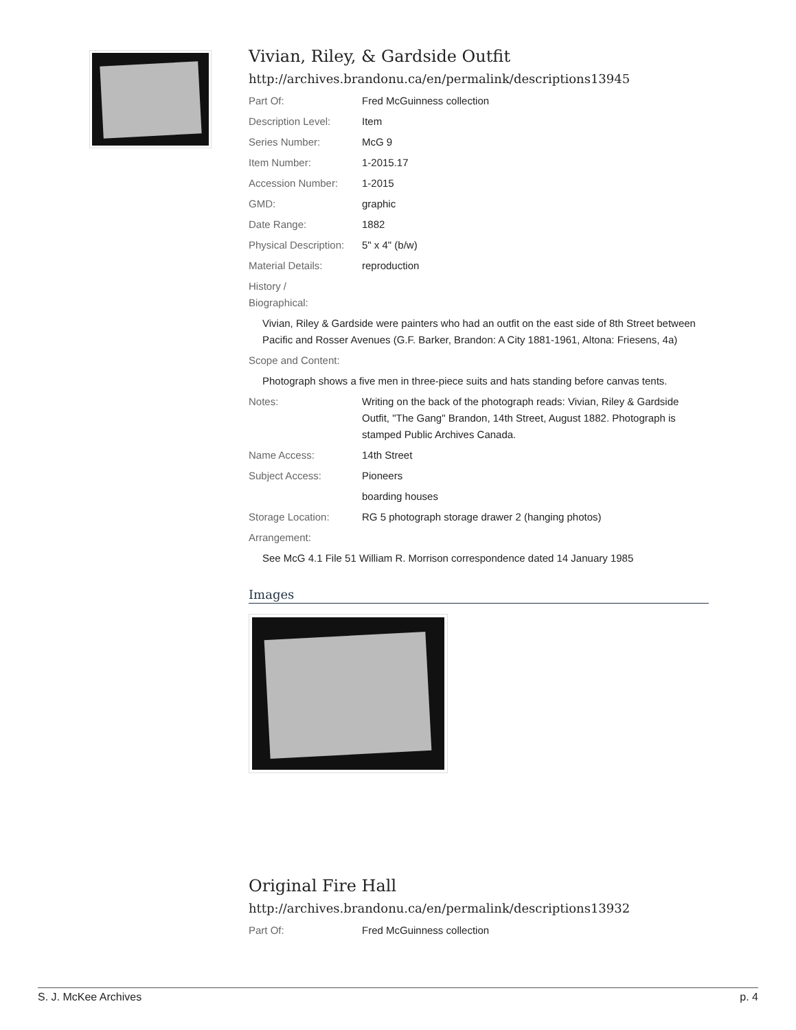Vivian, Riley, & Gardside Outfit
http://archives.brandonu.ca/en/permalink/descriptions13945
Part Of: Fred McGuinness collection
Description Level: Item
Series Number: McG 9
Item Number: 1-2015.17
Accession Number: 1-2015
GMD: graphic
Date Range: 1882
Physical Description: 5" x 4" (b/w)
Material Details: reproduction
History /
Biographical:
Vivian, Riley & Gardside were painters who had an outfit on the east side of 8th Street between Pacific and Rosser Avenues (G.F. Barker, Brandon: A City 1881-1961, Altona: Friesens, 4a)
Scope and Content:
Photograph shows a five men in three-piece suits and hats standing before canvas tents.
Notes: Writing on the back of the photograph reads: Vivian, Riley & Gardside Outfit, "The Gang" Brandon, 14th Street, August 1882. Photograph is stamped Public Archives Canada.
Name Access: 14th Street
Subject Access: Pioneers
boarding houses
Storage Location: RG 5 photograph storage drawer 2 (hanging photos)
Arrangement:
See McG 4.1 File 51 William R. Morrison correspondence dated 14 January 1985
Images
Original Fire Hall
http://archives.brandonu.ca/en/permalink/descriptions13932
Part Of: Fred McGuinness collection
S. J. McKee Archives p. 4